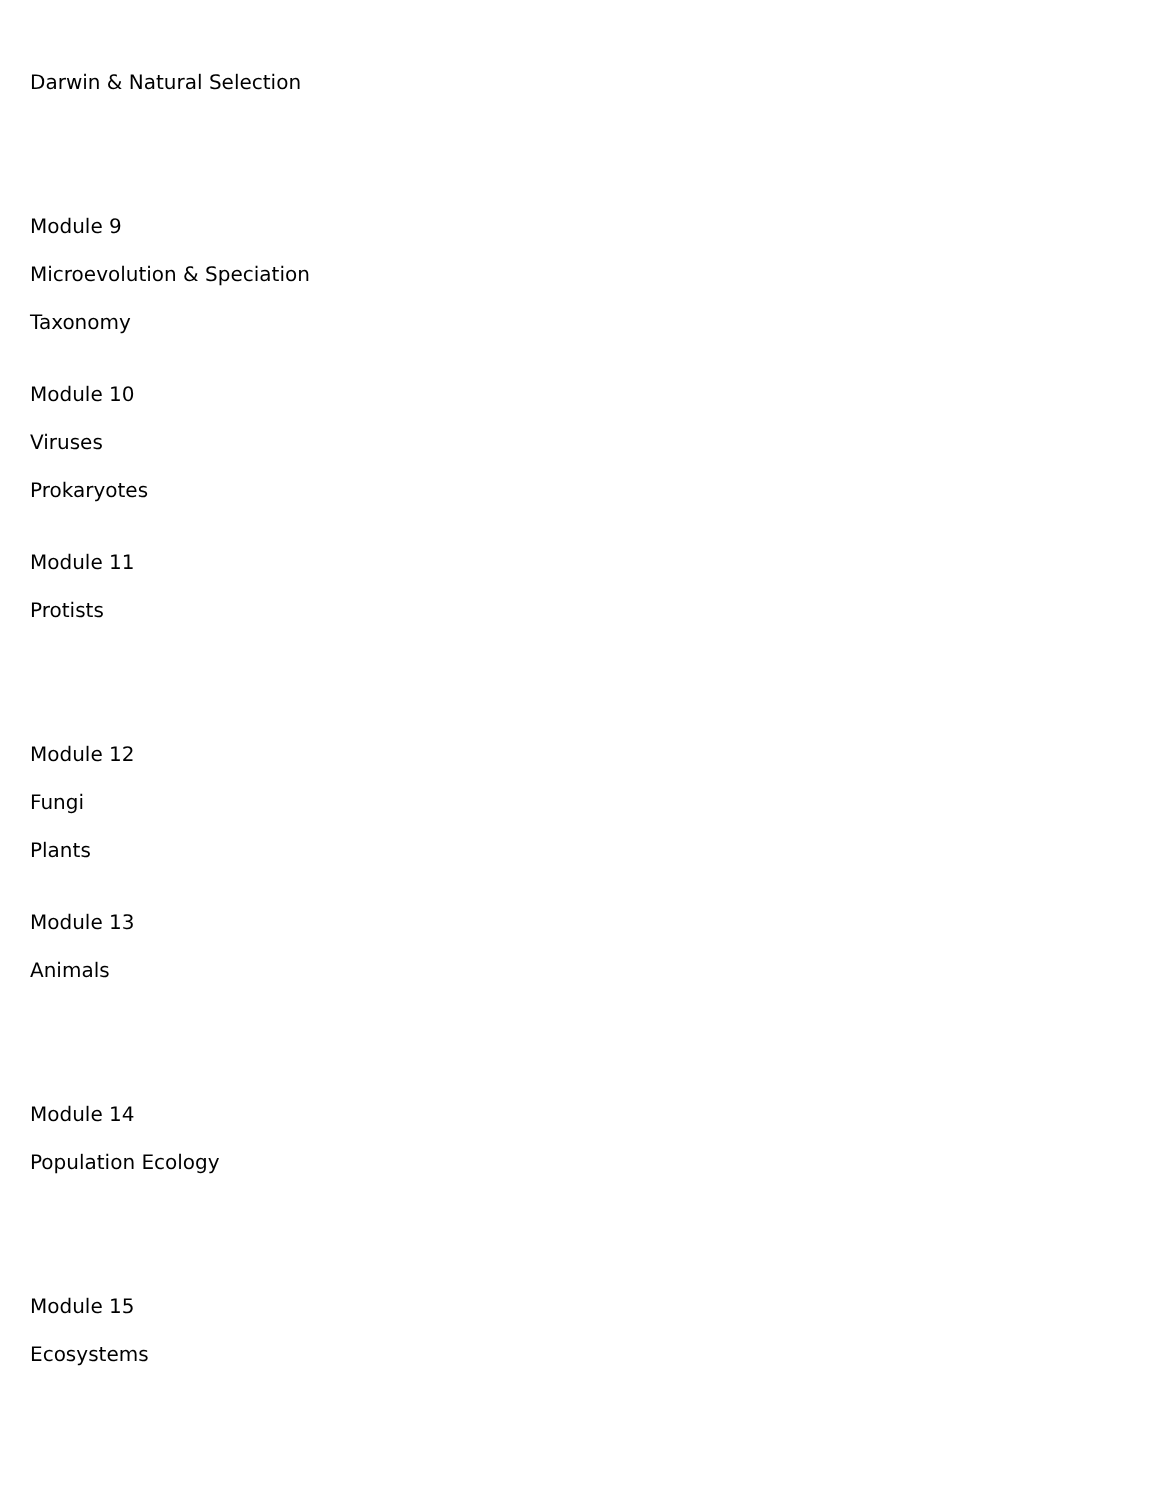Darwin & Natural Selection
Module 9
Microevolution & Speciation
Taxonomy
Module 10
Viruses
Prokaryotes
Module 11
Protists
Module 12
Fungi
Plants
Module 13
Animals
Module 14
Population Ecology
Module 15
Ecosystems